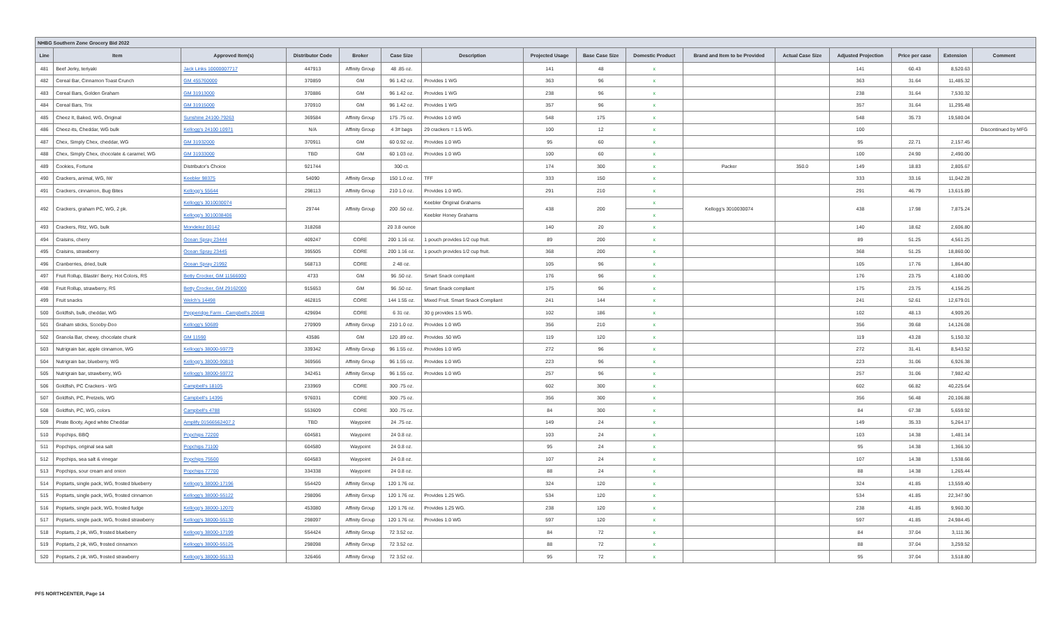| NHBG Southern Zone Grocery Bid 2022 | | | | | | | | | | | | | | | |
| Line | Item | Approved Item(s) | Distributor Code | Broker | Case Size | Description | Projected Usage | Base Case Size | Domestic Product | Brand and Item to be Provided | Actual Case Size | Adjusted Projection | Price per case | Extension | Comment |
| 481 | Beef Jerky, teriyaki | Jack Links 10000007717 | 447913 | Affinity Group | 48 .85 oz. | | 141 | 48 | x | | | 141 | 60.43 | 8,520.63 | |
| 482 | Cereal Bar, Cinnamon Toast Crunch | GM 455760000 | 370859 | GM | 96 1.42 oz. | Provides 1 WG | 363 | 96 | x | | | 363 | 31.64 | 11,485.32 | |
| 483 | Cereal Bars, Golden Graham | GM 31913000 | 370886 | GM | 96 1.42 oz. | Provides 1 WG | 238 | 96 | x | | | 238 | 31.64 | 7,530.32 | |
| 484 | Cereal Bars, Trix | GM 31915000 | 370910 | GM | 96 1.42 oz. | Provides 1 WG | 357 | 96 | x | | | 357 | 31.64 | 11,295.48 | |
| 485 | Cheez It, Baked, WG, Original | Sunshine 24100-79263 | 369584 | Affinity Group | 175 .75 oz. | Provides 1.0 WG | 548 | 175 | x | | | 548 | 35.73 | 19,580.04 | |
| 486 | Cheez-its, Cheddar, WG bulk | Kellogg's 24100 10971 | N/A | Affinity Group | 4 3# bags | 29 crackers = 1.5 WG. | 100 | 12 | x | | | 100 | | | Discontinued by MFG |
| 487 | Chex, Simply Chex, cheddar, WG | GM 31932000 | 370911 | GM | 60 0.92 oz. | Provides 1.0 WG | 95 | 60 | x | | | 95 | 22.71 | 2,157.45 | |
| 488 | Chex, Simply Chex, chocolate & caramel, WG | GM 31933000 | TBD | GM | 60 1.03 oz. | Provides 1.0 WG | 100 | 60 | x | | | 100 | 24.90 | 2,490.00 | |
| 489 | Cookies, Fortune | Distributor's Choice | 921744 | | 300 ct. | | 174 | 300 | x | Packer | 350.0 | 149 | 18.83 | 2,805.67 | |
| 490 | Crackers, animal, WG, IW | Keebler 98375 | 54090 | Affinity Group | 150 1.0 oz. | TFF | 333 | 150 | x | | | 333 | 33.16 | 11,042.28 | |
| 491 | Crackers, cinnamon, Bug Bites | Kellogg's 55644 | 298113 | Affinity Group | 210 1.0 oz. | Provides 1.0 WG. | 291 | 210 | x | | | 291 | 46.79 | 13,615.89 | |
| 492 | Crackers, graham PC, WG, 2 pk. | Kellogg's 3010030074 | 29744 | Affinity Group | 200 .50 oz. | Keebler Original Grahams | 438 | 200 | x | Kellogg's 3010030074 | | 438 | 17.98 | 7,875.24 | |
| | | Kellogg's 3010038406 | | | | Keebler Honey Grahams | | | x | | | | | | |
| 493 | Crackers, Ritz, WG, bulk | Mondelez 00142 | 318268 | | 20 3.8 ounce | | 140 | 20 | x | | | 140 | 18.62 | 2,606.80 | |
| 494 | Craisins, cherry | Ocean Spray 23444 | 409247 | CORE | 200 1.16 oz. | 1 pouch provides 1/2 cup fruit. | 89 | 200 | x | | | 89 | 51.25 | 4,561.25 | |
| 495 | Craisins, strawberry | Ocean Spray 23445 | 395505 | CORE | 200 1.16 oz. | 1 pouch provides 1/2 cup fruit. | 368 | 200 | x | | | 368 | 51.25 | 18,860.00 | |
| 496 | Cranberries, dried, bulk | Ocean Spray 21992 | 568713 | CORE | 2 48 oz. | | 105 | 96 | x | | | 105 | 17.76 | 1,864.80 | |
| 497 | Fruit Rollup, Blastin' Berry, Hot Colors, RS | Betty Crocker, GM 11566000 | 4733 | GM | 96 .50 oz. | Smart Snack compliant | 176 | 96 | x | | | 176 | 23.75 | 4,180.00 | |
| 498 | Fruit Rollup, strawberry, RS | Betty Crocker, GM 29162000 | 915653 | GM | 96 .50 oz. | Smart Snack compliant | 175 | 96 | x | | | 175 | 23.75 | 4,156.25 | |
| 499 | Fruit snacks | Welch's 14498 | 462815 | CORE | 144 1.55 oz. | Mixed Fruit. Smart Snack Compliant | 241 | 144 | x | | | 241 | 52.61 | 12,679.01 | |
| 500 | Goldfish, bulk, cheddar, WG | Pepperidge Farm - Campbell's 20648 | 429694 | CORE | 6 31 oz. | 30 g provides 1.5 WG. | 102 | 186 | x | | | 102 | 48.13 | 4,909.26 | |
| 501 | Graham sticks, Scooby-Doo | Kellogg's 50689 | 270909 | Affinity Group | 210 1.0 oz. | Provides 1.0 WG | 356 | 210 | x | | | 356 | 39.68 | 14,126.08 | |
| 502 | Granola Bar, chewy, chocolate chunk | GM 11590 | 43586 | GM | 120 .89 oz. | Provides .50 WG | 119 | 120 | x | | | 119 | 43.28 | 5,150.32 | |
| 503 | Nutrigrain bar, apple cinnamon, WG | Kellogg's 38000-59779 | 339342 | Affinity Group | 96 1.55 oz. | Provides 1.0 WG | 272 | 96 | x | | | 272 | 31.41 | 8,543.52 | |
| 504 | Nutrigrain bar, blueberry, WG | Kellogg's 38000-90819 | 369566 | Affinity Group | 96 1.55 oz. | Provides 1.0 WG | 223 | 96 | x | | | 223 | 31.06 | 6,926.38 | |
| 505 | Nutrigrain bar, strawberry, WG | Kellogg's 38000-59772 | 342451 | Affinity Group | 96 1.55 oz. | Provides 1.0 WG | 257 | 96 | x | | | 257 | 31.06 | 7,982.42 | |
| 506 | Goldfish, PC Crackers - WG | Campbell's 18105 | 233969 | CORE | 300 .75 oz. | | 602 | 300 | x | | | 602 | 66.82 | 40,225.64 | |
| 507 | Goldfish, PC, Pretzels, WG | Campbell's 14396 | 976031 | CORE | 300 .75 oz. | | 356 | 300 | x | | | 356 | 56.48 | 20,106.88 | |
| 508 | Goldfish, PC, WG, colors | Campbell's 4788 | 553609 | CORE | 300 .75 oz. | | 84 | 300 | x | | | 84 | 67.38 | 5,659.92 | |
| 509 | Pirate Booty, Aged white Cheddar | Amplify 01566562407 2 | TBD | Waypoint | 24 .75 oz. | | 149 | 24 | x | | | 149 | 35.33 | 5,264.17 | |
| 510 | Popchips, BBQ | Popchips 72200 | 604581 | Waypoint | 24 0.8 oz. | | 103 | 24 | x | | | 103 | 14.38 | 1,481.14 | |
| 511 | Popchips, original sea salt | Popchips 71100 | 604580 | Waypoint | 24 0.8 oz. | | 95 | 24 | x | | | 95 | 14.38 | 1,366.10 | |
| 512 | Popchips, sea salt & vinegar | Popchips 75500 | 604583 | Waypoint | 24 0.8 oz. | | 107 | 24 | x | | | 107 | 14.38 | 1,538.66 | |
| 513 | Popchips, sour cream and onion | Popchips 77700 | 334338 | Waypoint | 24 0.8 oz. | | 88 | 24 | x | | | 88 | 14.38 | 1,265.44 | |
| 514 | Poptarts, single pack, WG, frosted blueberry | Kellogg's 38000-17196 | 554420 | Affinity Group | 120 1.76 oz. | | 324 | 120 | x | | | 324 | 41.85 | 13,559.40 | |
| 515 | Poptarts, single pack, WG, frosted cinnamon | Kellogg's 38000-55122 | 298096 | Affinity Group | 120 1.76 oz. | Provides 1.25 WG. | 534 | 120 | x | | | 534 | 41.85 | 22,347.90 | |
| 516 | Poptarts, single pack, WG, frosted fudge | Kellogg's 38000-12070 | 453080 | Affinity Group | 120 1.76 oz. | Provides 1.25 WG. | 238 | 120 | x | | | 238 | 41.85 | 9,960.30 | |
| 517 | Poptarts, single pack, WG, frosted strawberry | Kellogg's 38000-55130 | 298097 | Affinity Group | 120 1.76 oz. | Provides 1.0 WG | 597 | 120 | x | | | 597 | 41.85 | 24,984.45 | |
| 518 | Poptarts, 2 pk, WG, frosted blueberry | Kellogg's 38000-17199 | 554424 | Affinity Group | 72 3.52 oz. | | 84 | 72 | x | | | 84 | 37.04 | 3,111.36 | |
| 519 | Poptarts, 2 pk, WG, frosted cinnamon | Kellogg's 38000-55125 | 298098 | Affinity Group | 72 3.52 oz. | | 88 | 72 | x | | | 88 | 37.04 | 3,259.52 | |
| 520 | Poptarts, 2 pk, WG, frosted strawberry | Kellogg's 38000-55133 | 326466 | Affinity Group | 72 3.52 oz. | | 95 | 72 | x | | | 95 | 37.04 | 3,518.80 | |
PFS NORTHCENTER, Page 14